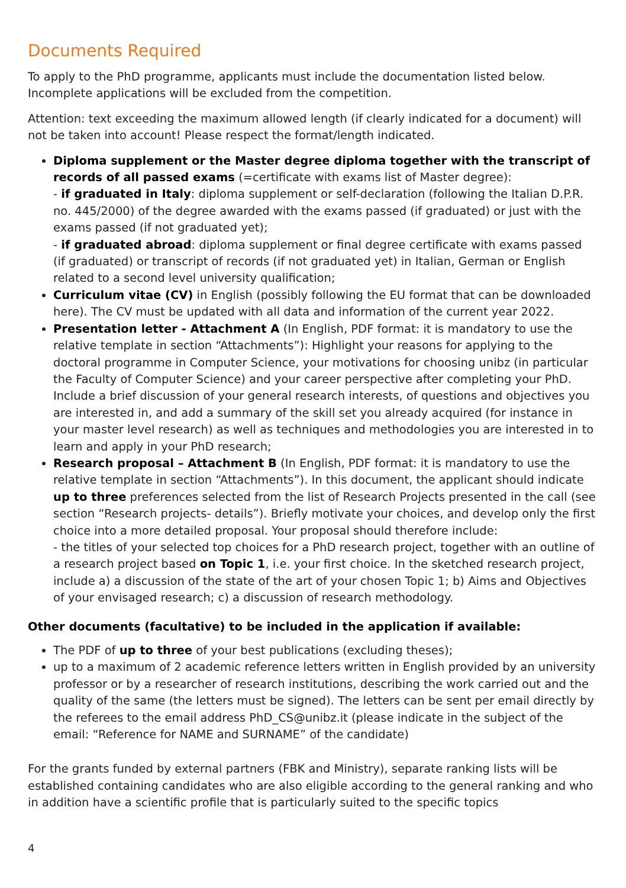Documents Required
To apply to the PhD programme, applicants must include the documentation listed below. Incomplete applications will be excluded from the competition.
Attention: text exceeding the maximum allowed length (if clearly indicated for a document) will not be taken into account! Please respect the format/length indicated.
Diploma supplement or the Master degree diploma together with the transcript of records of all passed exams (=certificate with exams list of Master degree):
- if graduated in Italy: diploma supplement or self-declaration (following the Italian D.P.R. no. 445/2000) of the degree awarded with the exams passed (if graduated) or just with the exams passed (if not graduated yet);
- if graduated abroad: diploma supplement or final degree certificate with exams passed (if graduated) or transcript of records (if not graduated yet) in Italian, German or English related to a second level university qualification;
Curriculum vitae (CV) in English (possibly following the EU format that can be downloaded here). The CV must be updated with all data and information of the current year 2022.
Presentation letter - Attachment A (In English, PDF format: it is mandatory to use the relative template in section “Attachments”): Highlight your reasons for applying to the doctoral programme in Computer Science, your motivations for choosing unibz (in particular the Faculty of Computer Science) and your career perspective after completing your PhD. Include a brief discussion of your general research interests, of questions and objectives you are interested in, and add a summary of the skill set you already acquired (for instance in your master level research) as well as techniques and methodologies you are interested in to learn and apply in your PhD research;
Research proposal – Attachment B (In English, PDF format: it is mandatory to use the relative template in section “Attachments”). In this document, the applicant should indicate up to three preferences selected from the list of Research Projects presented in the call (see section “Research projects- details”). Briefly motivate your choices, and develop only the first choice into a more detailed proposal. Your proposal should therefore include:
- the titles of your selected top choices for a PhD research project, together with an outline of a research project based on Topic 1, i.e. your first choice. In the sketched research project, include a) a discussion of the state of the art of your chosen Topic 1; b) Aims and Objectives of your envisaged research; c) a discussion of research methodology.
Other documents (facultative) to be included in the application if available:
The PDF of up to three of your best publications (excluding theses);
up to a maximum of 2 academic reference letters written in English provided by an university professor or by a researcher of research institutions, describing the work carried out and the quality of the same (the letters must be signed). The letters can be sent per email directly by the referees to the email address PhD_CS@unibz.it (please indicate in the subject of the email: “Reference for NAME and SURNAME” of the candidate)
For the grants funded by external partners (FBK and Ministry), separate ranking lists will be established containing candidates who are also eligible according to the general ranking and who in addition have a scientific profile that is particularly suited to the specific topics
4